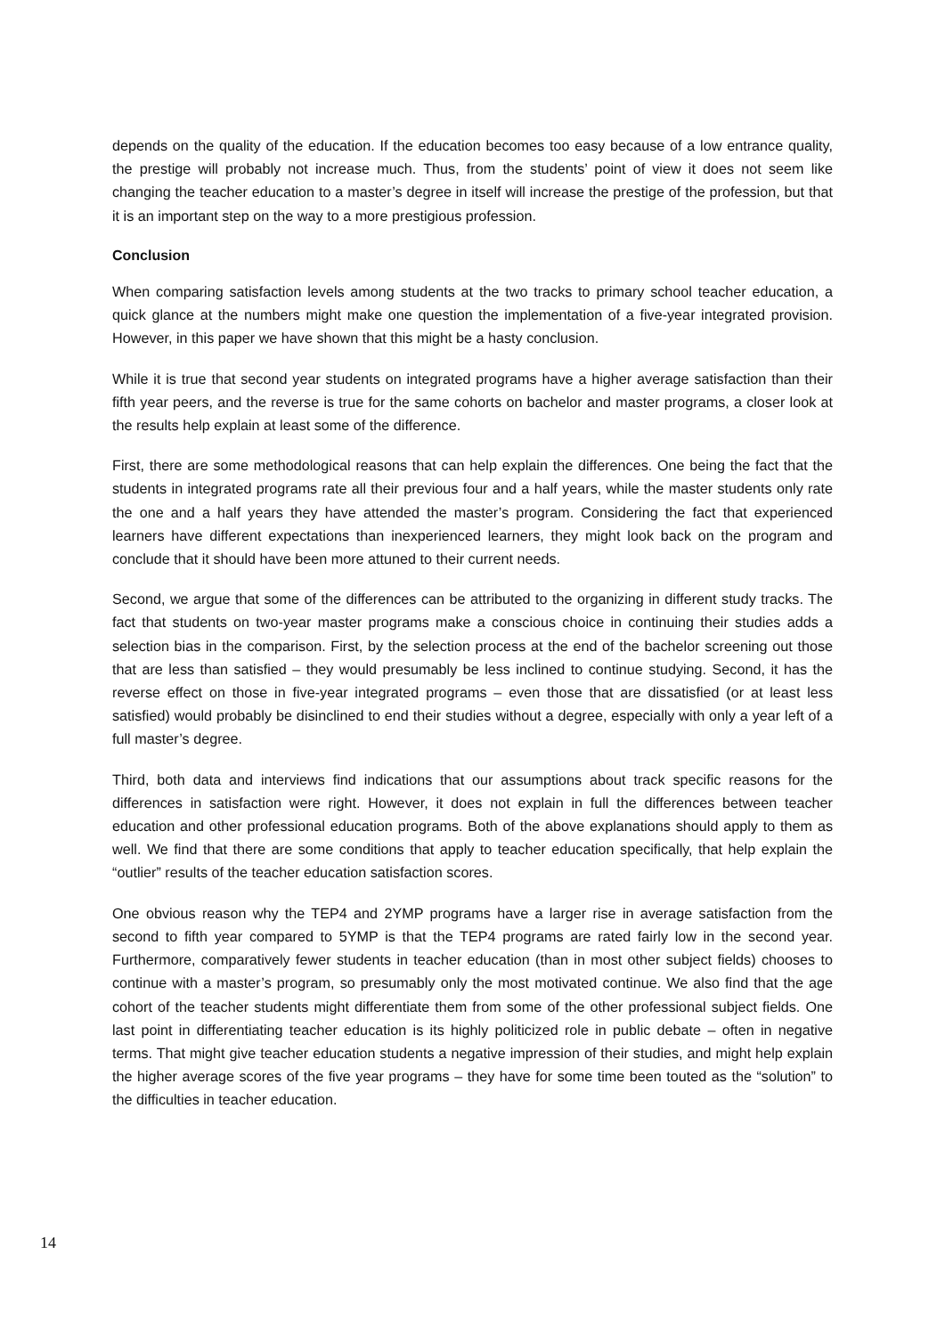depends on the quality of the education. If the education becomes too easy because of a low entrance quality, the prestige will probably not increase much. Thus, from the students’ point of view it does not seem like changing the teacher education to a master’s degree in itself will increase the prestige of the profession, but that it is an important step on the way to a more prestigious profession.
Conclusion
When comparing satisfaction levels among students at the two tracks to primary school teacher education, a quick glance at the numbers might make one question the implementation of a five-year integrated provision. However, in this paper we have shown that this might be a hasty conclusion.
While it is true that second year students on integrated programs have a higher average satisfaction than their fifth year peers, and the reverse is true for the same cohorts on bachelor and master programs, a closer look at the results help explain at least some of the difference.
First, there are some methodological reasons that can help explain the differences. One being the fact that the students in integrated programs rate all their previous four and a half years, while the master students only rate the one and a half years they have attended the master’s program. Considering the fact that experienced learners have different expectations than inexperienced learners, they might look back on the program and conclude that it should have been more attuned to their current needs.
Second, we argue that some of the differences can be attributed to the organizing in different study tracks. The fact that students on two-year master programs make a conscious choice in continuing their studies adds a selection bias in the comparison. First, by the selection process at the end of the bachelor screening out those that are less than satisfied – they would presumably be less inclined to continue studying. Second, it has the reverse effect on those in five-year integrated programs – even those that are dissatisfied (or at least less satisfied) would probably be disinclined to end their studies without a degree, especially with only a year left of a full master’s degree.
Third, both data and interviews find indications that our assumptions about track specific reasons for the differences in satisfaction were right. However, it does not explain in full the differences between teacher education and other professional education programs. Both of the above explanations should apply to them as well. We find that there are some conditions that apply to teacher education specifically, that help explain the “outlier” results of the teacher education satisfaction scores.
One obvious reason why the TEP4 and 2YMP programs have a larger rise in average satisfaction from the second to fifth year compared to 5YMP is that the TEP4 programs are rated fairly low in the second year. Furthermore, comparatively fewer students in teacher education (than in most other subject fields) chooses to continue with a master’s program, so presumably only the most motivated continue. We also find that the age cohort of the teacher students might differentiate them from some of the other professional subject fields. One last point in differentiating teacher education is its highly politicized role in public debate – often in negative terms. That might give teacher education students a negative impression of their studies, and might help explain the higher average scores of the five year programs – they have for some time been touted as the “solution” to the difficulties in teacher education.
14